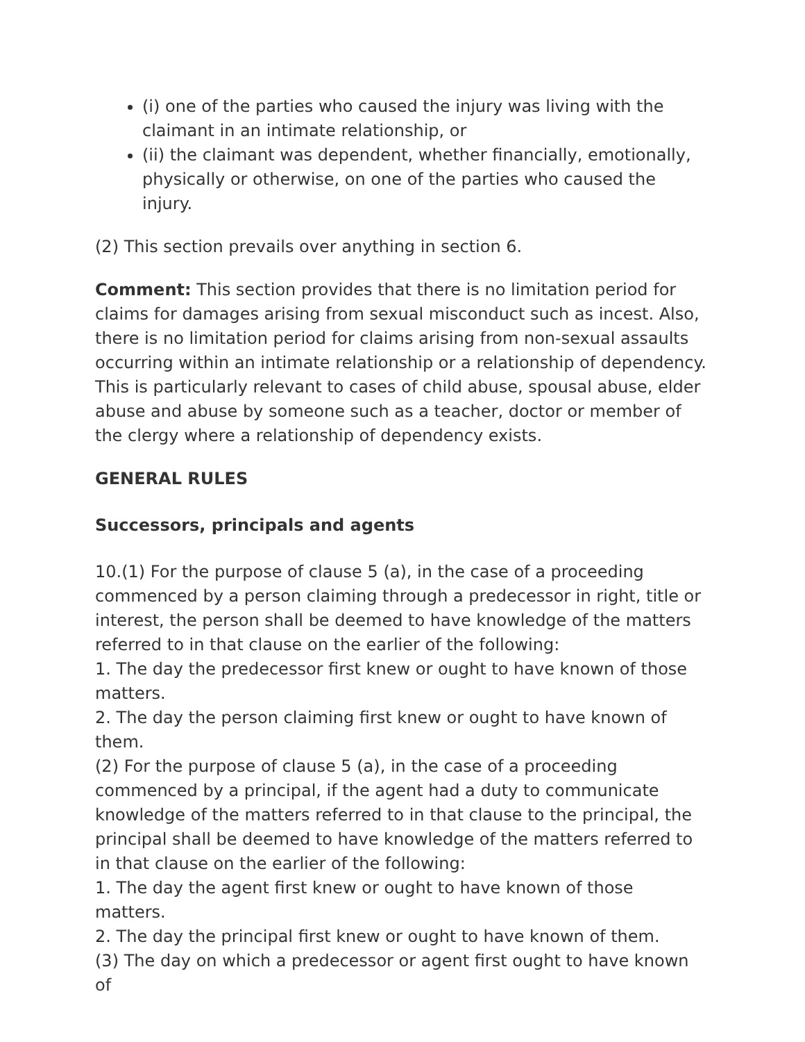(i) one of the parties who caused the injury was living with the claimant in an intimate relationship, or
(ii) the claimant was dependent, whether financially, emotionally, physically or otherwise, on one of the parties who caused the injury.
(2) This section prevails over anything in section 6.
Comment: This section provides that there is no limitation period for claims for damages arising from sexual misconduct such as incest. Also, there is no limitation period for claims arising from non-sexual assaults occurring within an intimate relationship or a relationship of dependency. This is particularly relevant to cases of child abuse, spousal abuse, elder abuse and abuse by someone such as a teacher, doctor or member of the clergy where a relationship of dependency exists.
GENERAL RULES
Successors, principals and agents
10.(1) For the purpose of clause 5 (a), in the case of a proceeding commenced by a person claiming through a predecessor in right, title or interest, the person shall be deemed to have knowledge of the matters referred to in that clause on the earlier of the following:
1. The day the predecessor first knew or ought to have known of those matters.
2. The day the person claiming first knew or ought to have known of them.
(2) For the purpose of clause 5 (a), in the case of a proceeding commenced by a principal, if the agent had a duty to communicate knowledge of the matters referred to in that clause to the principal, the principal shall be deemed to have knowledge of the matters referred to in that clause on the earlier of the following:
1. The day the agent first knew or ought to have known of those matters.
2. The day the principal first knew or ought to have known of them.
(3) The day on which a predecessor or agent first ought to have known of